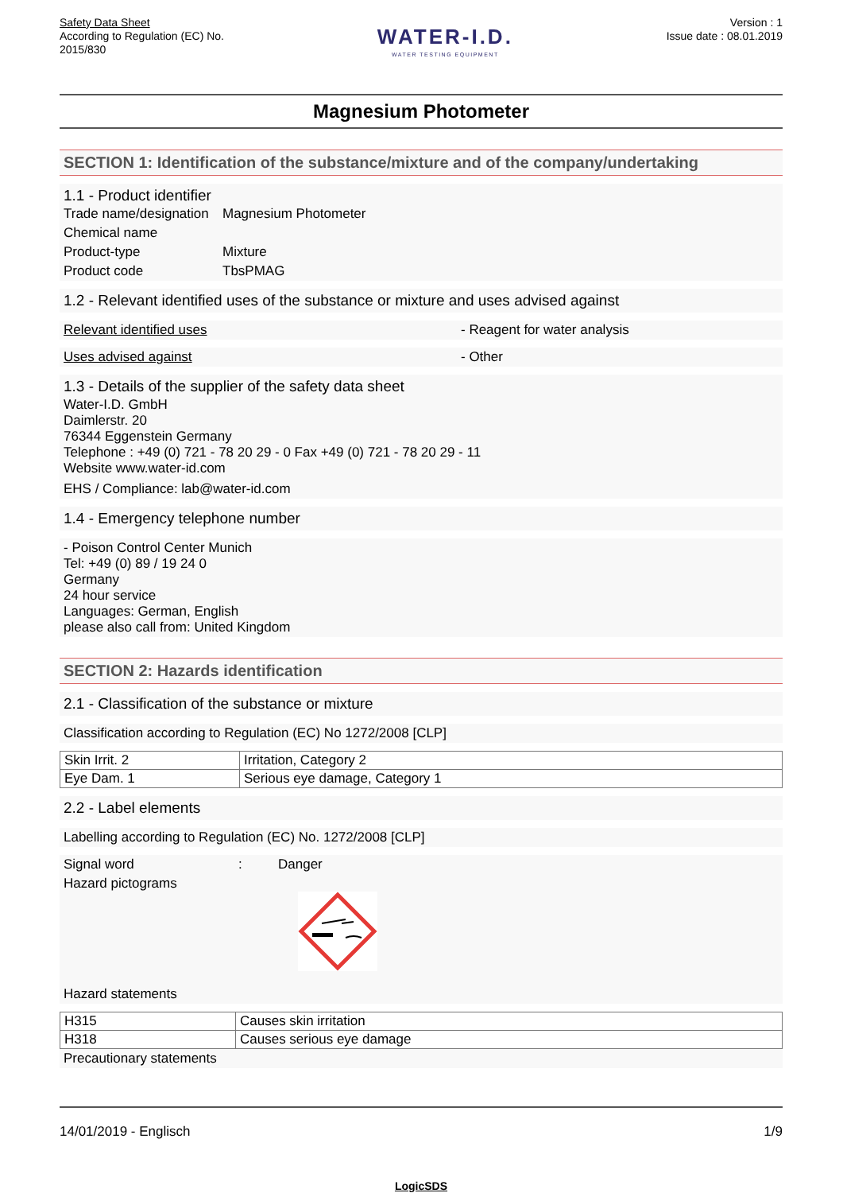Safety Data Sheet
According to Regulation (EC) No.
2015/830
WATER-I.D.
WATER TESTING EQUIPMENT
Version : 1
Issue date : 08.01.2019
Magnesium Photometer
SECTION 1: Identification of the substance/mixture and of the company/undertaking
1.1 - Product identifier
Trade name/designation Magnesium Photometer
Chemical name
Product-type Mixture
Product code TbsPMAG
1.2 - Relevant identified uses of the substance or mixture and uses advised against
Relevant identified uses - Reagent for water analysis
Uses advised against - Other
1.3 - Details of the supplier of the safety data sheet
Water-I.D. GmbH
Daimlerstr. 20
76344 Eggenstein Germany
Telephone : +49 (0) 721 - 78 20 29 - 0 Fax +49 (0) 721 - 78 20 29 - 11
Website www.water-id.com
EHS / Compliance: lab@water-id.com
1.4 - Emergency telephone number
- Poison Control Center Munich
Tel: +49 (0) 89 / 19 24 0
Germany
24 hour service
Languages: German, English
please also call from: United Kingdom
SECTION 2: Hazards identification
2.1 - Classification of the substance or mixture
Classification according to Regulation (EC) No 1272/2008 [CLP]
| Skin Irrit. 2 | Irritation, Category 2 |
| Eye Dam. 1 | Serious eye damage, Category 1 |
2.2 - Label elements
Labelling according to Regulation (EC) No. 1272/2008 [CLP]
Signal word: Danger
Hazard pictograms
Hazard statements
| H315 | Causes skin irritation |
| H318 | Causes serious eye damage |
Precautionary statements
14/01/2019 - Englisch 1/9
LogicSDS